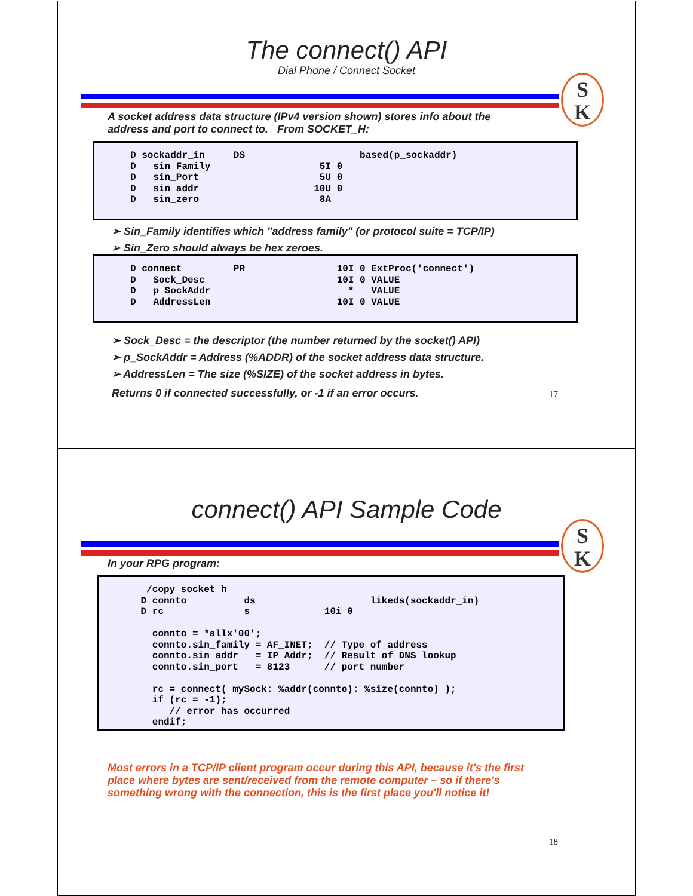The connect() API
Dial Phone / Connect Socket
S
K
A socket address data structure (IPv4 version shown) stores info about the
address and port to connect to. From SOCKET_H:
D sockaddr_in     DS                    based(p_sockaddr)
D   sin_Family                   5I 0
D   sin_Port                     5U 0
D   sin_addr                    10U 0
D   sin_zero                     8A
➢ Sin_Family identifies which "address family" (or protocol suite = TCP/IP)
➢ Sin_Zero should always be hex zeroes.
D connect         PR                10I 0 ExtProc('connect')
D   Sock_Desc                       10I 0 VALUE
D   p_SockAddr                        *   VALUE
D   AddressLen                      10I 0 VALUE
➢ Sock_Desc = the descriptor (the number returned by the socket() API)
➢ p_SockAddr = Address (%ADDR) of the socket address data structure.
➢ AddressLen = The size (%SIZE) of the socket address in bytes.
Returns 0 if connected successfully, or -1 if an error occurs.
17
connect() API Sample Code
S
K
In your RPG program:
  /copy socket_h
 D connto          ds                    likeds(sockaddr_in)
 D rc              s             10i 0

   connto = *allx'00';
   connto.sin_family = AF_INET;  // Type of address
   connto.sin_addr   = IP_Addr;  // Result of DNS lookup
   connto.sin_port   = 8123      // port number

   rc = connect( mySock: %addr(connto): %size(connto) );
   if (rc = -1);
      // error has occurred
   endif;
Most errors in a TCP/IP client program occur during this API, because it's the first
place where bytes are sent/received from the remote computer – so if there's
something wrong with the connection, this is the first place you'll notice it!
18